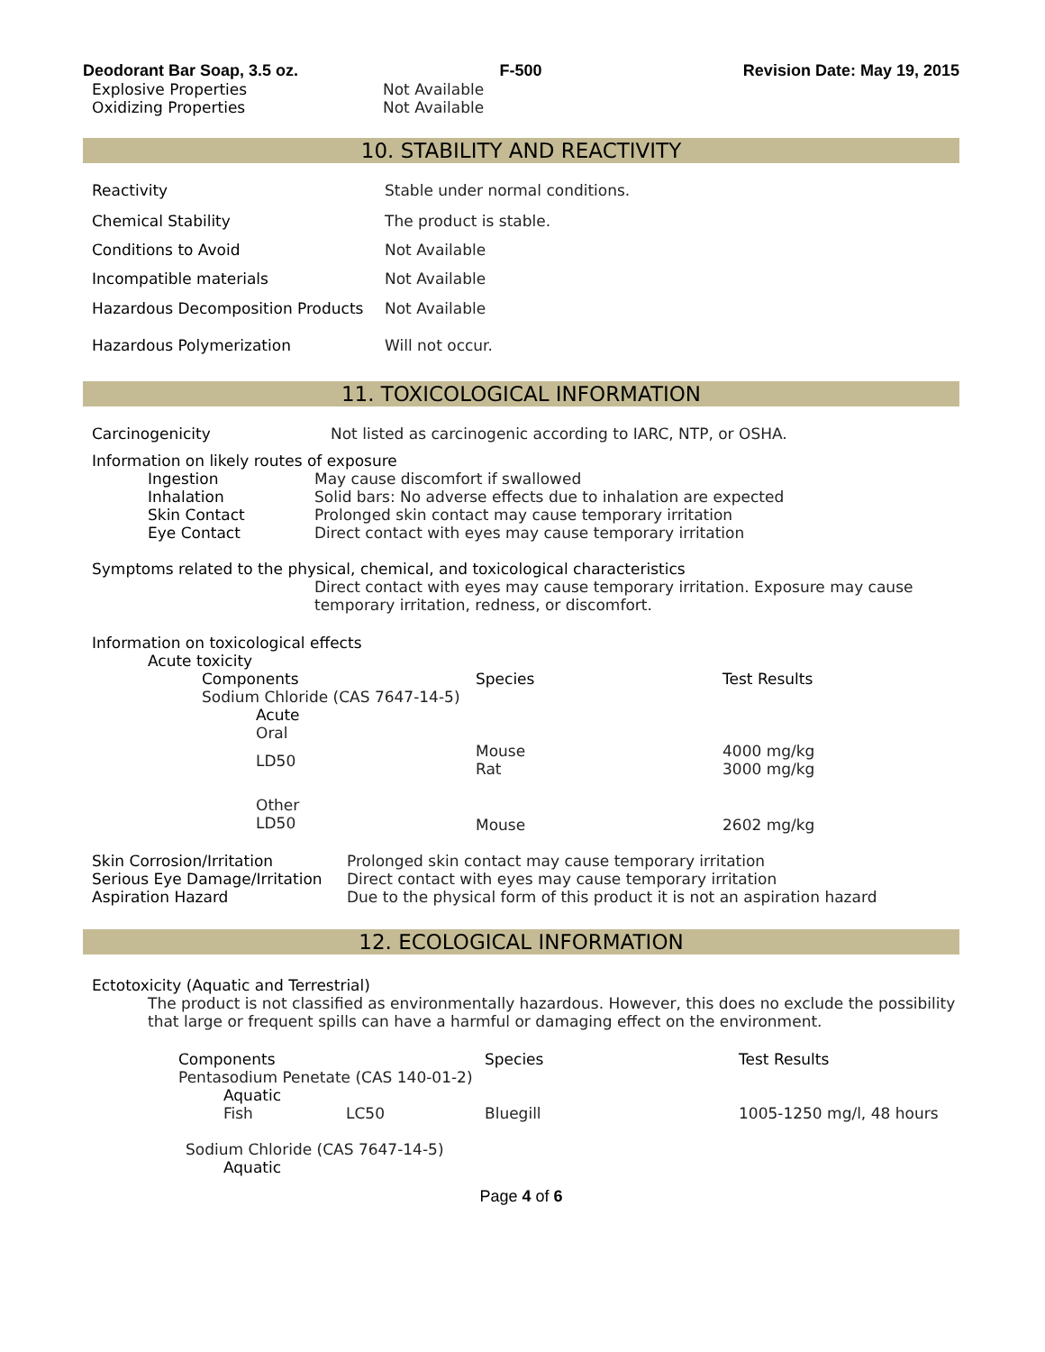Deodorant Bar Soap, 3.5 oz. F-500 Revision Date: May 19, 2015
| Explosive Properties | Not Available |
| Oxidizing Properties | Not Available |
10. STABILITY AND REACTIVITY
| Reactivity | Stable under normal conditions. |
| Chemical Stability | The product is stable. |
| Conditions to Avoid | Not Available |
| Incompatible materials | Not Available |
| Hazardous Decomposition Products | Not Available |
| Hazardous Polymerization | Will not occur. |
11. TOXICOLOGICAL INFORMATION
| Carcinogenicity | Not listed as carcinogenic according to IARC, NTP, or OSHA. |
Information on likely routes of exposure
| Ingestion | May cause discomfort if swallowed |
| Inhalation | Solid bars: No adverse effects due to inhalation are expected |
| Skin Contact | Prolonged skin contact may cause temporary irritation |
| Eye Contact | Direct contact with eyes may cause temporary irritation |
Symptoms related to the physical, chemical, and toxicological characteristics
Direct contact with eyes may cause temporary irritation. Exposure may cause temporary irritation, redness, or discomfort.
Information on toxicological effects
Acute toxicity
| Components | Species | Test Results |
| Sodium Chloride (CAS 7647-14-5) | | |
| Acute | | |
| Oral | | |
| LD50 | Mouse Rat | 4000 mg/kg 3000 mg/kg |
| Other LD50 | Mouse | 2602 mg/kg |
| Skin Corrosion/Irritation | Prolonged skin contact may cause temporary irritation |
| Serious Eye Damage/Irritation | Direct contact with eyes may cause temporary irritation |
| Aspiration Hazard | Due to the physical form of this product it is not an aspiration hazard |
12. ECOLOGICAL INFORMATION
Ectotoxicity (Aquatic and Terrestrial)
The product is not classified as environmentally hazardous. However, this does no exclude the possibility that large or frequent spills can have a harmful or damaging effect on the environment.
| Components | | Species | Test Results |
| Pentasodium Penetate (CAS 140-01-2) | | | |
| Aquatic | | | |
| Fish | LC50 | Bluegill | 1005-1250 mg/l, 48 hours |
| Sodium Chloride (CAS 7647-14-5) | | | |
| Aquatic | | | |
Page 4 of 6